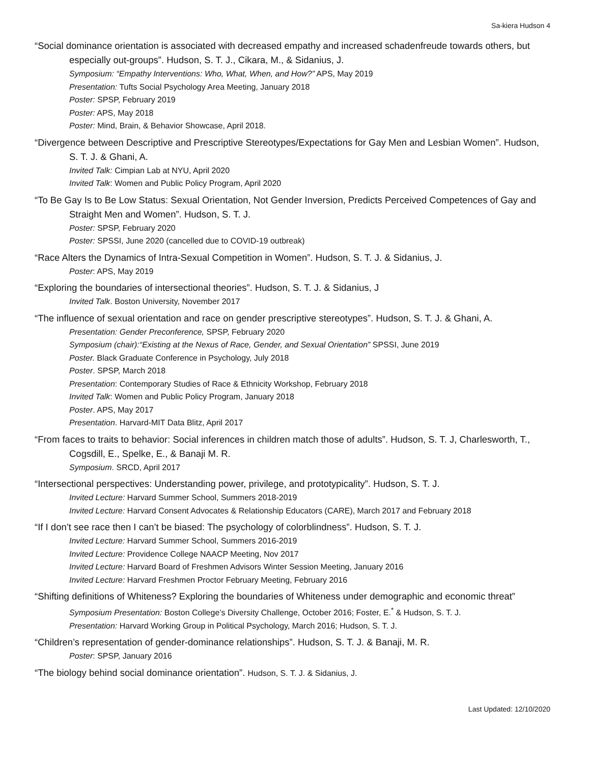Sa-kiera Hudson 4
“Social dominance orientation is associated with decreased empathy and increased schadenfreude towards others, but especially out-groups”. Hudson, S. T. J., Cikara, M., & Sidanius, J.
Symposium: “Empathy Interventions: Who, What, When, and How?” APS, May 2019
Presentation: Tufts Social Psychology Area Meeting, January 2018
Poster: SPSP, February 2019
Poster: APS, May 2018
Poster: Mind, Brain, & Behavior Showcase, April 2018.
“Divergence between Descriptive and Prescriptive Stereotypes/Expectations for Gay Men and Lesbian Women”. Hudson, S. T. J. & Ghani, A.
Invited Talk: Cimpian Lab at NYU, April 2020
Invited Talk: Women and Public Policy Program, April 2020
“To Be Gay Is to Be Low Status: Sexual Orientation, Not Gender Inversion, Predicts Perceived Competences of Gay and Straight Men and Women”. Hudson, S. T. J.
Poster: SPSP, February 2020
Poster: SPSSI, June 2020 (cancelled due to COVID-19 outbreak)
“Race Alters the Dynamics of Intra-Sexual Competition in Women”. Hudson, S. T. J. & Sidanius, J.
Poster: APS, May 2019
“Exploring the boundaries of intersectional theories”. Hudson, S. T. J. & Sidanius, J
Invited Talk. Boston University, November 2017
“The influence of sexual orientation and race on gender prescriptive stereotypes”. Hudson, S. T. J. & Ghani, A.
Presentation: Gender Preconference, SPSP, February 2020
Symposium (chair):“Existing at the Nexus of Race, Gender, and Sexual Orientation” SPSSI, June 2019
Poster. Black Graduate Conference in Psychology, July 2018
Poster. SPSP, March 2018
Presentation: Contemporary Studies of Race & Ethnicity Workshop, February 2018
Invited Talk: Women and Public Policy Program, January 2018
Poster. APS, May 2017
Presentation. Harvard-MIT Data Blitz, April 2017
“From faces to traits to behavior: Social inferences in children match those of adults”. Hudson, S. T. J, Charlesworth, T., Cogsdill, E., Spelke, E., & Banaji M. R.
Symposium. SRCD, April 2017
“Intersectional perspectives: Understanding power, privilege, and prototypicality”. Hudson, S. T. J.
Invited Lecture: Harvard Summer School, Summers 2018-2019
Invited Lecture: Harvard Consent Advocates & Relationship Educators (CARE), March 2017 and February 2018
“If I don’t see race then I can’t be biased: The psychology of colorblindness”. Hudson, S. T. J.
Invited Lecture: Harvard Summer School, Summers 2016-2019
Invited Lecture: Providence College NAACP Meeting, Nov 2017
Invited Lecture: Harvard Board of Freshmen Advisors Winter Session Meeting, January 2016
Invited Lecture: Harvard Freshmen Proctor February Meeting, February 2016
“Shifting definitions of Whiteness? Exploring the boundaries of Whiteness under demographic and economic threat”
Symposium Presentation: Boston College’s Diversity Challenge, October 2016; Foster, E.<sup>*</sup> & Hudson, S. T. J.
Presentation: Harvard Working Group in Political Psychology, March 2016; Hudson, S. T. J.
“Children’s representation of gender-dominance relationships”. Hudson, S. T. J. & Banaji, M. R.
Poster: SPSP, January 2016
“The biology behind social dominance orientation”. Hudson, S. T. J. & Sidanius, J.
Last Updated: 12/10/2020